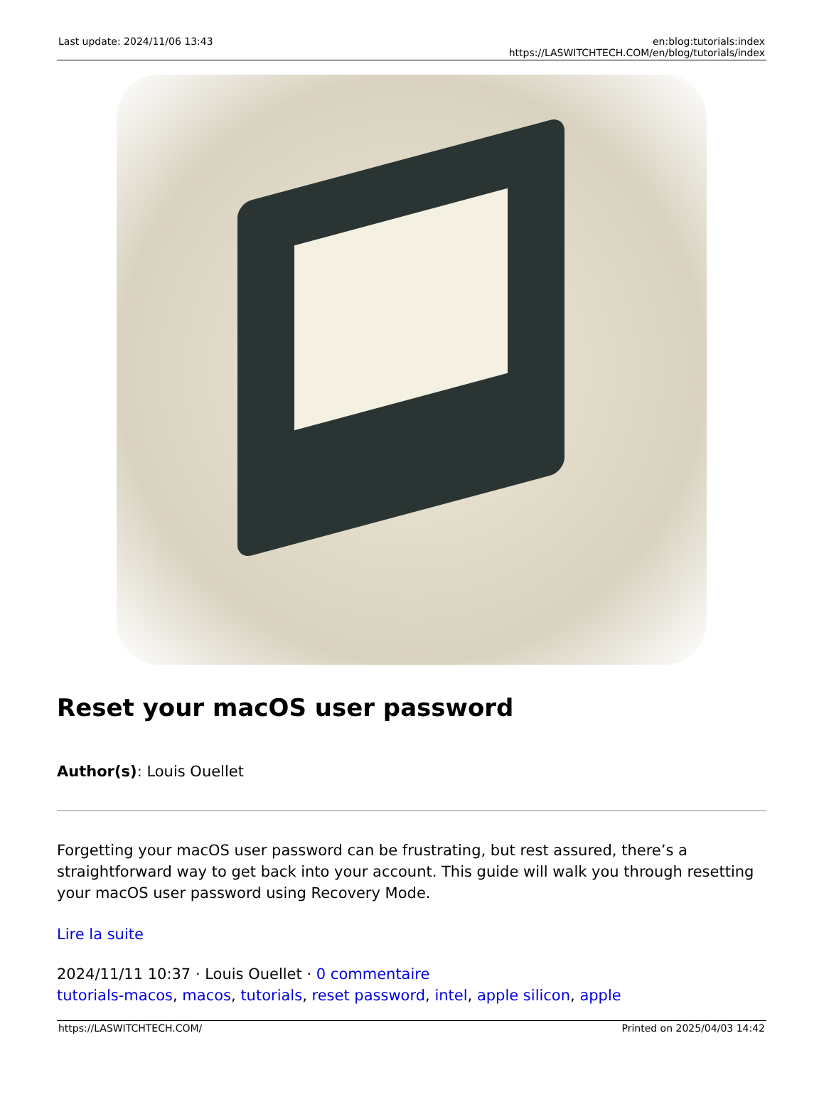Last update: 2024/11/06 13:43 en:blog:tutorials:index https://LASWITCHTECH.COM/en/blog/tutorials/index
Reset your macOS user password
Author(s): Louis Ouellet
Forgetting your macOS user password can be frustrating, but rest assured, there’s a straightforward way to get back into your account. This guide will walk you through resetting your macOS user password using Recovery Mode.
Lire la suite
2024/11/11 10:37 · Louis Ouellet · 0 commentaire
tutorials-macos, macos, tutorials, reset password, intel, apple silicon, apple
https://LASWITCHTECH.COM/ Printed on 2025/04/03 14:42